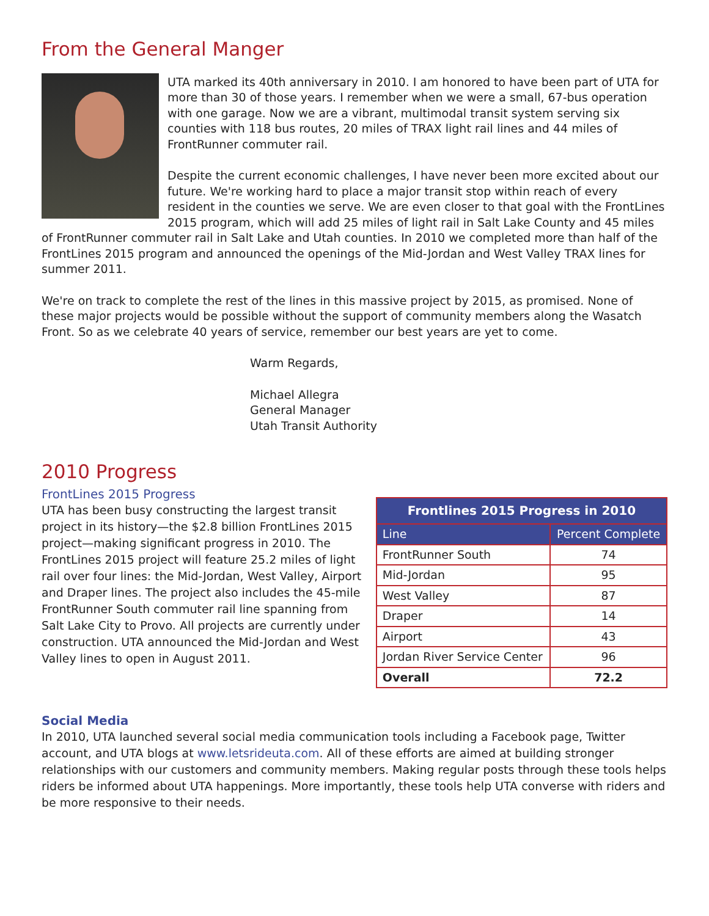From the General Manger
UTA marked its 40th anniversary in 2010. I am honored to have been part of UTA for more than 30 of those years. I remember when we were a small, 67-bus operation with one garage. Now we are a vibrant, multimodal transit system serving six counties with 118 bus routes, 20 miles of TRAX light rail lines and 44 miles of FrontRunner commuter rail.
Despite the current economic challenges, I have never been more excited about our future. We're working hard to place a major transit stop within reach of every resident in the counties we serve. We are even closer to that goal with the FrontLines 2015 program, which will add 25 miles of light rail in Salt Lake County and 45 miles of FrontRunner commuter rail in Salt Lake and Utah counties. In 2010 we completed more than half of the FrontLines 2015 program and announced the openings of the Mid-Jordan and West Valley TRAX lines for summer 2011.
We're on track to complete the rest of the lines in this massive project by 2015, as promised. None of these major projects would be possible without the support of community members along the Wasatch Front. So as we celebrate 40 years of service, remember our best years are yet to come.
Warm Regards,
Michael Allegra
General Manager
Utah Transit Authority
2010 Progress
FrontLines 2015 Progress
UTA has been busy constructing the largest transit project in its history—the $2.8 billion FrontLines 2015 project—making significant progress in 2010. The FrontLines 2015 project will feature 25.2 miles of light rail over four lines: the Mid-Jordan, West Valley, Airport and Draper lines. The project also includes the 45-mile FrontRunner South commuter rail line spanning from Salt Lake City to Provo. All projects are currently under construction. UTA announced the Mid-Jordan and West Valley lines to open in August 2011.
| Frontlines 2015 Progress in 2010 | |
| --- | --- |
| Line | Percent Complete |
| FrontRunner South | 74 |
| Mid-Jordan | 95 |
| West Valley | 87 |
| Draper | 14 |
| Airport | 43 |
| Jordan River Service Center | 96 |
| Overall | 72.2 |
Social Media
In 2010, UTA launched several social media communication tools including a Facebook page, Twitter account, and UTA blogs at www.letsrideuta.com. All of these efforts are aimed at building stronger relationships with our customers and community members. Making regular posts through these tools helps riders be informed about UTA happenings. More importantly, these tools help UTA converse with riders and be more responsive to their needs.